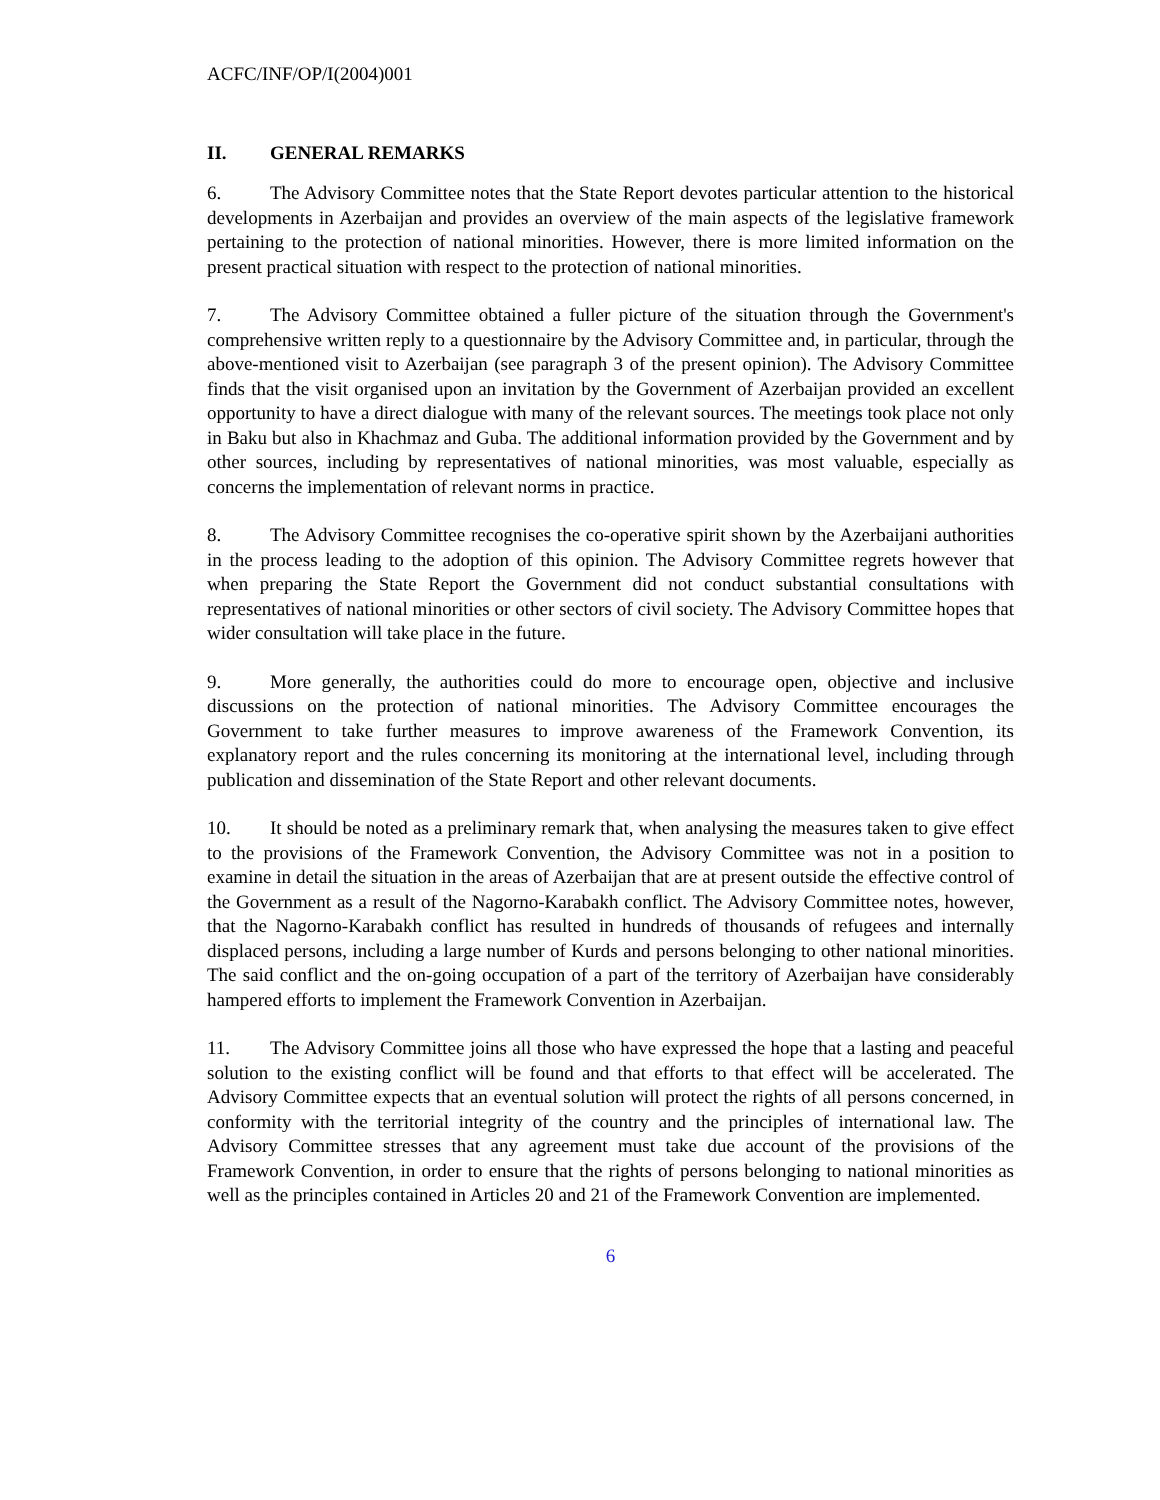ACFC/INF/OP/I(2004)001
II. GENERAL REMARKS
6. The Advisory Committee notes that the State Report devotes particular attention to the historical developments in Azerbaijan and provides an overview of the main aspects of the legislative framework pertaining to the protection of national minorities. However, there is more limited information on the present practical situation with respect to the protection of national minorities.
7. The Advisory Committee obtained a fuller picture of the situation through the Government's comprehensive written reply to a questionnaire by the Advisory Committee and, in particular, through the above-mentioned visit to Azerbaijan (see paragraph 3 of the present opinion). The Advisory Committee finds that the visit organised upon an invitation by the Government of Azerbaijan provided an excellent opportunity to have a direct dialogue with many of the relevant sources. The meetings took place not only in Baku but also in Khachmaz and Guba. The additional information provided by the Government and by other sources, including by representatives of national minorities, was most valuable, especially as concerns the implementation of relevant norms in practice.
8. The Advisory Committee recognises the co-operative spirit shown by the Azerbaijani authorities in the process leading to the adoption of this opinion. The Advisory Committee regrets however that when preparing the State Report the Government did not conduct substantial consultations with representatives of national minorities or other sectors of civil society. The Advisory Committee hopes that wider consultation will take place in the future.
9. More generally, the authorities could do more to encourage open, objective and inclusive discussions on the protection of national minorities. The Advisory Committee encourages the Government to take further measures to improve awareness of the Framework Convention, its explanatory report and the rules concerning its monitoring at the international level, including through publication and dissemination of the State Report and other relevant documents.
10. It should be noted as a preliminary remark that, when analysing the measures taken to give effect to the provisions of the Framework Convention, the Advisory Committee was not in a position to examine in detail the situation in the areas of Azerbaijan that are at present outside the effective control of the Government as a result of the Nagorno-Karabakh conflict. The Advisory Committee notes, however, that the Nagorno-Karabakh conflict has resulted in hundreds of thousands of refugees and internally displaced persons, including a large number of Kurds and persons belonging to other national minorities. The said conflict and the on-going occupation of a part of the territory of Azerbaijan have considerably hampered efforts to implement the Framework Convention in Azerbaijan.
11. The Advisory Committee joins all those who have expressed the hope that a lasting and peaceful solution to the existing conflict will be found and that efforts to that effect will be accelerated. The Advisory Committee expects that an eventual solution will protect the rights of all persons concerned, in conformity with the territorial integrity of the country and the principles of international law. The Advisory Committee stresses that any agreement must take due account of the provisions of the Framework Convention, in order to ensure that the rights of persons belonging to national minorities as well as the principles contained in Articles 20 and 21 of the Framework Convention are implemented.
6